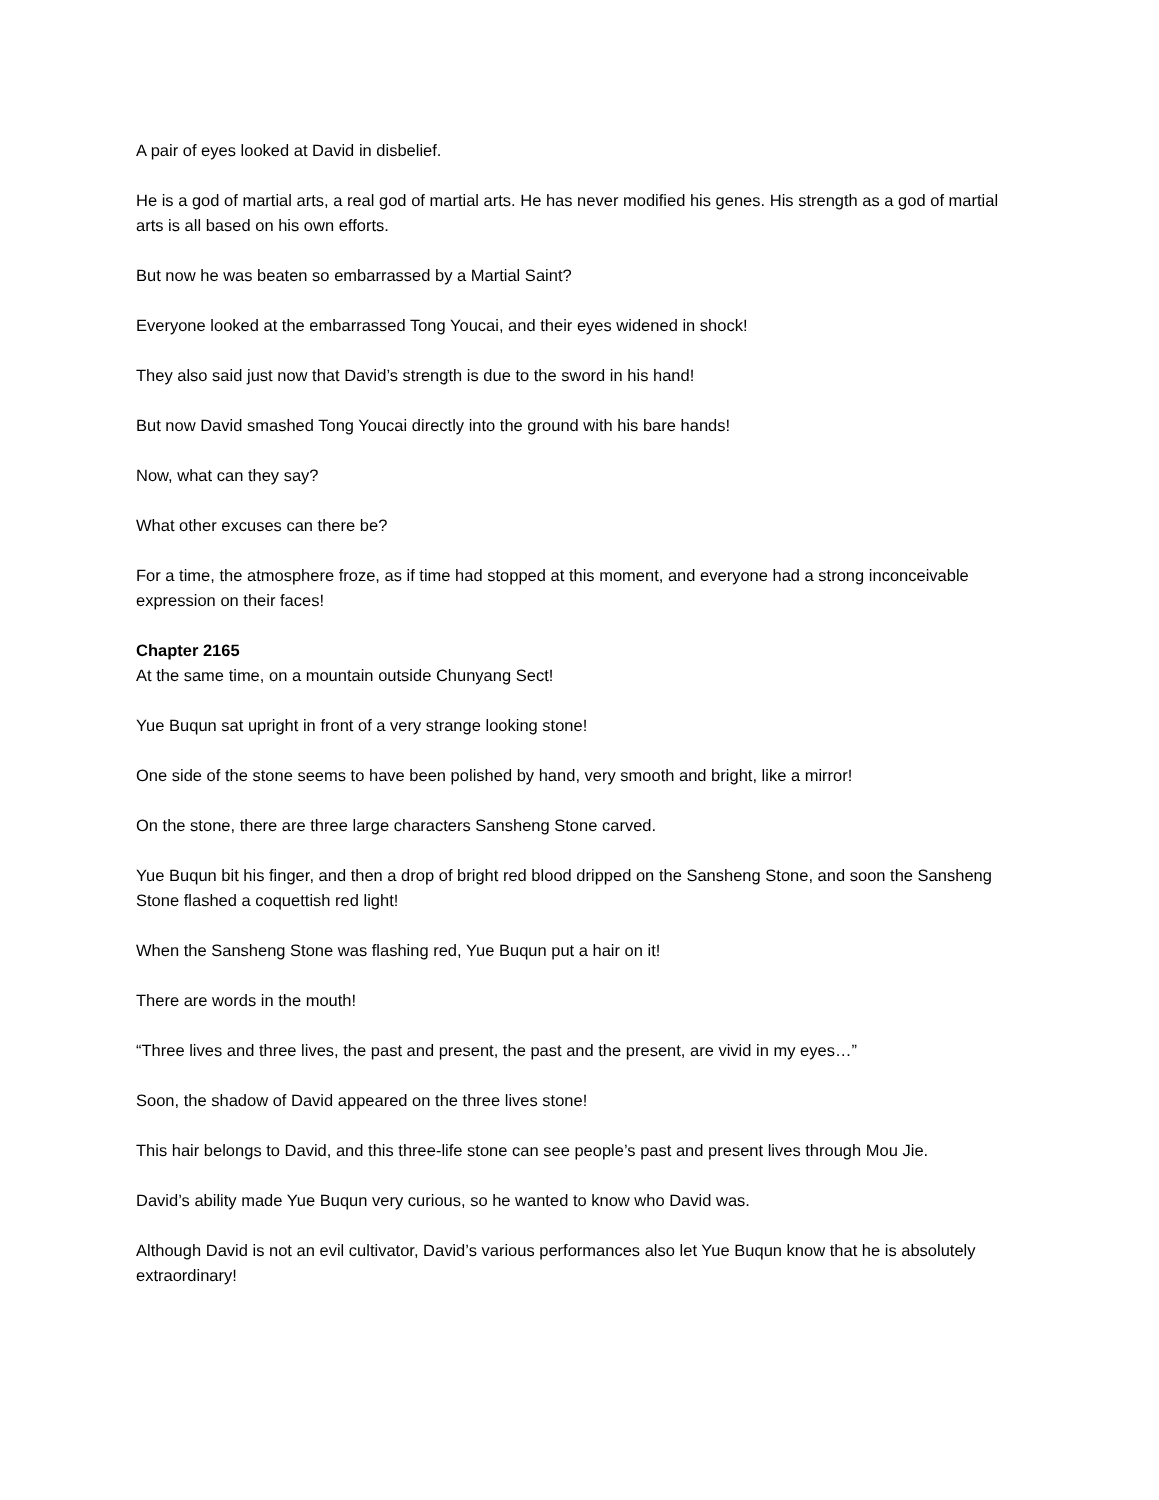A pair of eyes looked at David in disbelief.
He is a god of martial arts, a real god of martial arts. He has never modified his genes. His strength as a god of martial arts is all based on his own efforts.
But now he was beaten so embarrassed by a Martial Saint?
Everyone looked at the embarrassed Tong Youcai, and their eyes widened in shock!
They also said just now that David’s strength is due to the sword in his hand!
But now David smashed Tong Youcai directly into the ground with his bare hands!
Now, what can they say?
What other excuses can there be?
For a time, the atmosphere froze, as if time had stopped at this moment, and everyone had a strong inconceivable expression on their faces!
Chapter 2165
At the same time, on a mountain outside Chunyang Sect!
Yue Buqun sat upright in front of a very strange looking stone!
One side of the stone seems to have been polished by hand, very smooth and bright, like a mirror!
On the stone, there are three large characters Sansheng Stone carved.
Yue Buqun bit his finger, and then a drop of bright red blood dripped on the Sansheng Stone, and soon the Sansheng Stone flashed a coquettish red light!
When the Sansheng Stone was flashing red, Yue Buqun put a hair on it!
There are words in the mouth!
“Three lives and three lives, the past and present, the past and the present, are vivid in my eyes…”
Soon, the shadow of David appeared on the three lives stone!
This hair belongs to David, and this three-life stone can see people’s past and present lives through Mou Jie.
David’s ability made Yue Buqun very curious, so he wanted to know who David was.
Although David is not an evil cultivator, David’s various performances also let Yue Buqun know that he is absolutely extraordinary!